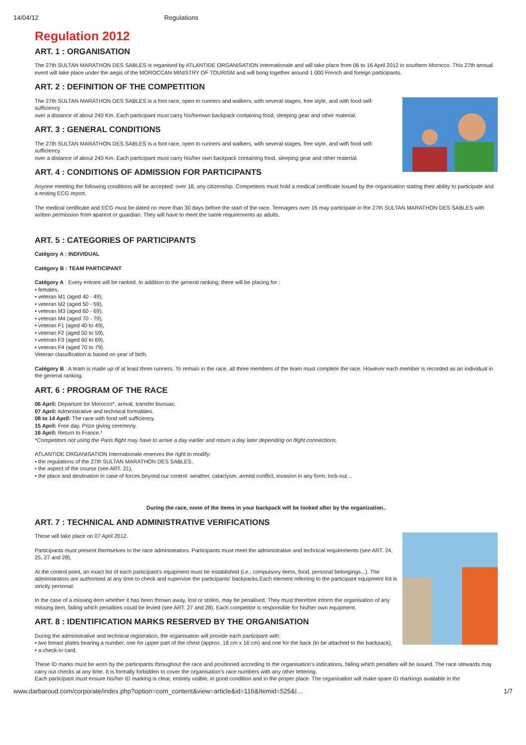14/04/12 Regulations
Regulation 2012
ART. 1 : ORGANISATION
The 27th SULTAN MARATHON DES SABLES is organised by ATLANTIDE ORGANISATION Internationale and will take place from 06 to 16 April 2012 in southern Morocco. This 27th annual event will take place under the aegis of the MOROCCAN MINISTRY OF TOURISM and will bring together around 1 000 French and foreign participants.
ART. 2 : DEFINITION OF THE COMPETITION
The 27th SULTAN MARATHON DES SABLES is a foot race, open to runners and walkers, with several stages, free style, and with food self-sufficiency
over a distance of about 240 Km. Each participant must carry his/herown backpack containing food, sleeping gear and other material.
ART. 3 : GENERAL CONDITIONS
The 27th SULTAN MARATHON DES SABLES is a foot race, open to runners and walkers, with several stages, free style, and with food self-sufficiency
over a distance of about 240 Km. Each participant must carry his/her own backpack containing food, sleeping gear and other material.
ART. 4 : CONDITIONS OF ADMISSION FOR PARTICIPANTS
Anyone meeting the following conditions will be accepted: over 18, any citizenship. Competitors must hold a medical certificate issued by the organisation stating their ability to participate and a resting ECG report.
The medical certificate and ECG must be dated no more than 30 days before the start of the race. Teenagers over 16 may participate in the 27th SULTAN MARATHON DES SABLES with written permission from aparent or guardian. They will have to meet the same requirements as adults.
ART. 5 : CATEGORIES OF PARTICIPANTS
Catégory A : INDIVIDUAL
Catégory B : TEAM PARTICIPANT
Catégory A : Every entrant will be ranked. In addition to the general ranking, there will be placing for :
• females,
• veteran M1 (aged 40 - 49),
• veteran M2 (aged 50 - 59),
• veteran M3 (aged 60 - 69),
• veteran M4 (aged 70 - 79),
• veteran F1 (aged 40 to 49),
• veteran F2 (aged 50 to 59),
• veteran F3 (aged 60 to 69),
• veteran F4 (aged 70 to 79).
Veteran classification is based on year of birth.
Catégory B : A team is made up of at least three runners. To remain in the race, all three members of the team must complete the race. However each member is recorded as an individual in the general ranking.
ART. 6 : PROGRAM OF THE RACE
06 April: Departure for Morocco*, arrival, transfer bivouac.
07 April: Administrative and technical formalities.
08 to 14 April: The race with food self sufficiency.
15 April: Free day. Prize giving ceremony.
16 April: Return to France.*
*Competitors not using the Paris flight may have to arrive a day earlier and return a day later depending on flight connections.
ATLANTIDE ORGANISATION Internationale reserves the right to modify:
• the regulations of the 27th SULTAN MARATHON DES SABLES,
• the aspect of the course (see ART. 21),
• the place and destination in case of forces beyond our control: weather, cataclysm, armed conflict, invasion in any form, lock-out…
During the race, none of the items in your backpack will be looked after by the organization..
ART. 7 : TECHNICAL AND ADMINISTRATIVE VERIFICATIONS
These will take place on 07 April 2012.
Participants must present themselves to the race administrators. Participants must meet the administrative and technical requirements (see ART. 24, 25, 27 and 28).
At the control point, an exact list of each participant’s equipment must be established (i.e., compulsory items, food, personal belongings...). The administrators are authorised at any time to check and supervise the participants’ backpacks.Each element referring to the participant equipment list is
strictly personal.
In the case of a missing item whether it has been thrown away, lost or stolen, may be penalised. They must therefore inform the organisation of any missing item, failing which penalities could be levied (see ART. 27 and 28). Each competitor is responsible for his/her own equipment.
ART. 8 : IDENTIFICATION MARKS RESERVED BY THE ORGANISATION
During the administrative and technical registration, the organisation will provide each participant with:
• two breast plates bearing a number, one for upper part of the chest (approx. 18 cm x 16 cm) and one for the back (to be attached to the backpack),
• a check-in card.
These ID marks must be worn by the participants throughout the race and positioned according to the organisation’s indications, failing which penalties will be issued. The race stewards may carry out checks at any time. It is formally forbidden to cover the organisation’s race numbers with any other lettering.
Each participant must ensure his/her ID marking is clear, entirely visible, in good condition and in the proper place. The organisation will make spare ID markings available in the
www.darbaroud.com/corporate/index.php?option=com_content&view=article&id=116&Itemid=525&l… 1/7